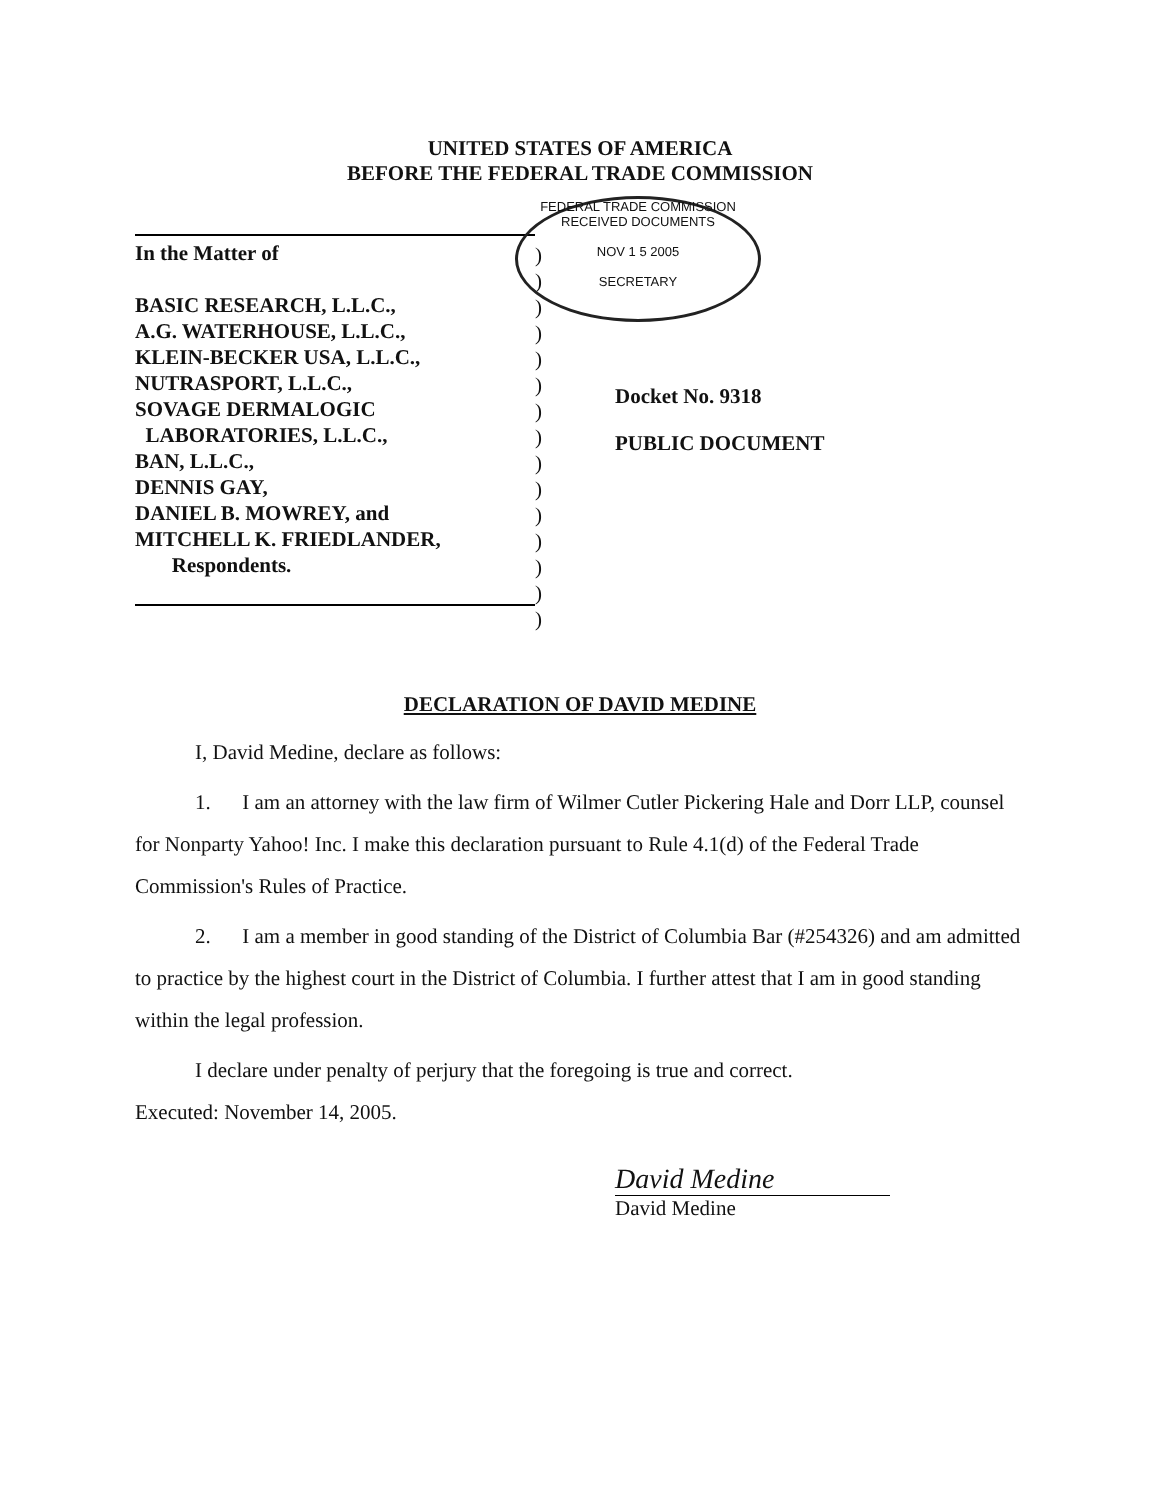UNITED STATES OF AMERICA
BEFORE THE FEDERAL TRADE COMMISSION
In the Matter of
BASIC RESEARCH, L.L.C.,
A.G. WATERHOUSE, L.L.C.,
KLEIN-BECKER USA, L.L.C.,
NUTRASPORT, L.L.C.,
SOVAGE DERMALOGIC
LABORATORIES, L.L.C.,
BAN, L.L.C.,
DENNIS GAY,
DANIEL B. MOWREY, and
MITCHELL K. FRIEDLANDER,
Respondents.
)
)
)
)
)
)
)
)
)
)
)
)
)
)
)
FEDERAL TRADE COMMISSION
RECEIVED DOCUMENTS
NOV 1 5 2005
SECRETARY
Docket No. 9318
PUBLIC DOCUMENT
DECLARATION OF DAVID MEDINE
I, David Medine, declare as follows:
1. I am an attorney with the law firm of Wilmer Cutler Pickering Hale and Dorr LLP, counsel for Nonparty Yahoo! Inc. I make this declaration pursuant to Rule 4.1(d) of the Federal Trade Commission's Rules of Practice.
2. I am a member in good standing of the District of Columbia Bar (#254326) and am admitted to practice by the highest court in the District of Columbia. I further attest that I am in good standing within the legal profession.
I declare under penalty of perjury that the foregoing is true and correct.
Executed: November 14, 2005.
David Medine
David Medine